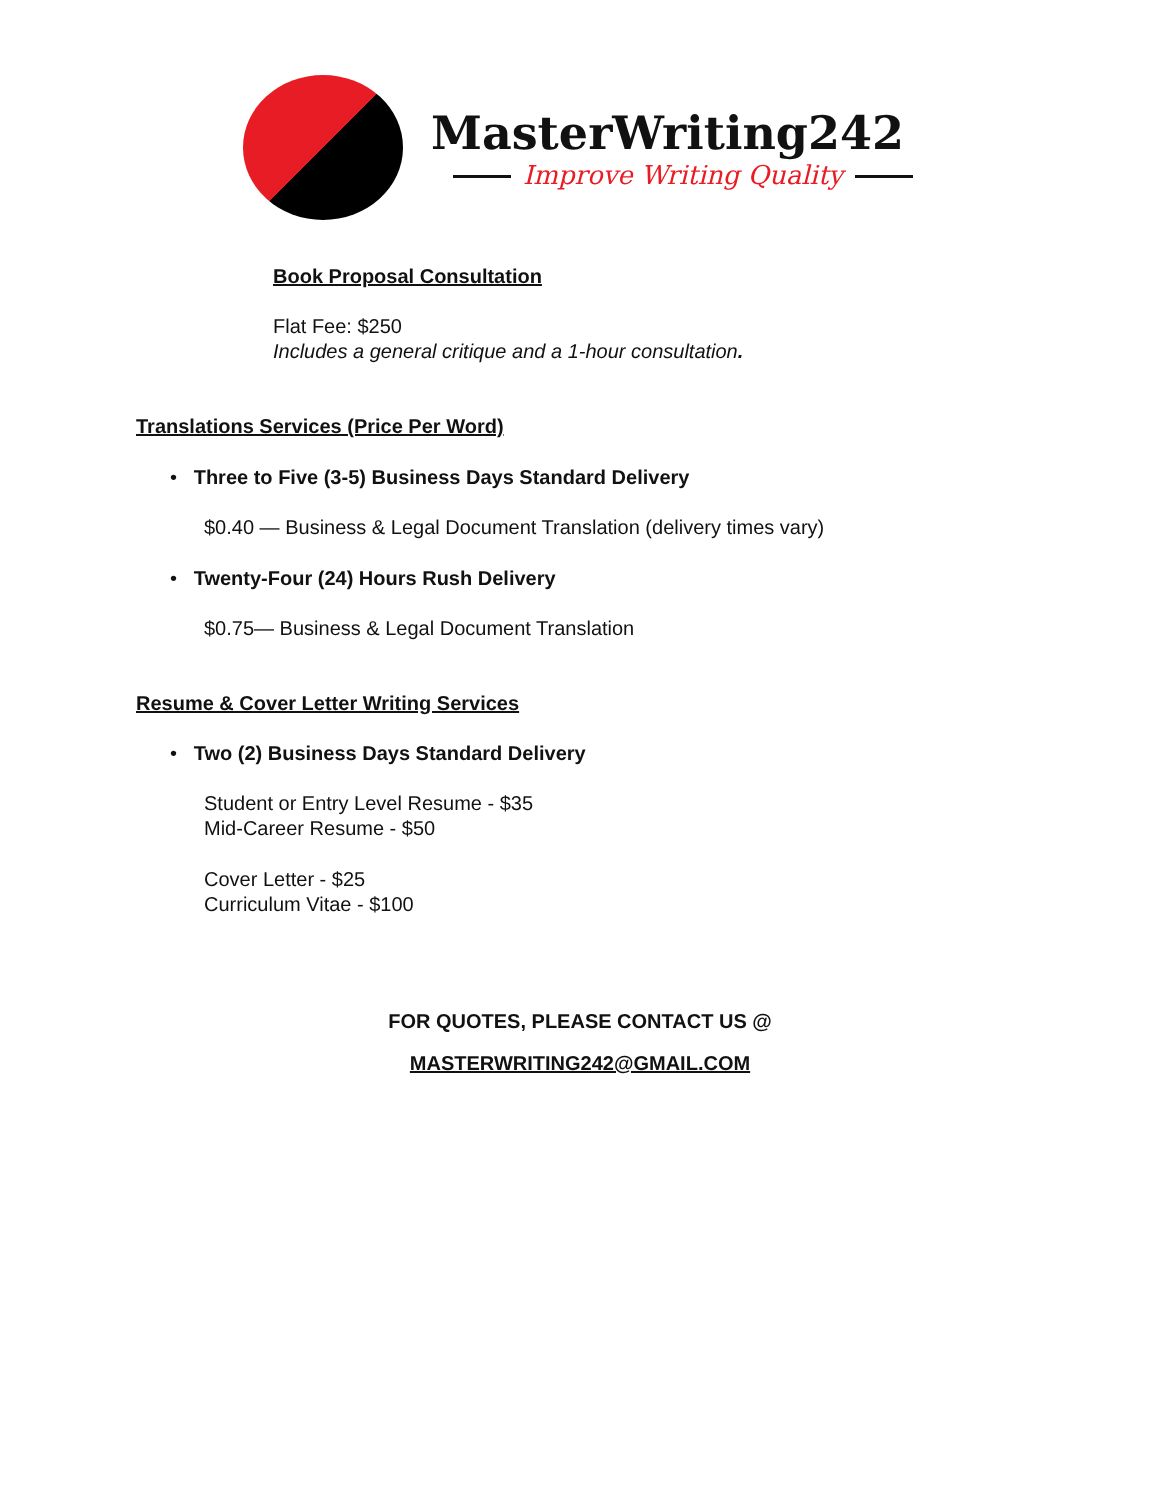MasterWriting242
Improve Writing Quality
Book Proposal Consultation
Flat Fee: $250
Includes a general critique and a 1-hour consultation.
Translations Services (Price Per Word)
• Three to Five (3-5) Business Days Standard Delivery
$0.40 — Business & Legal Document Translation (delivery times vary)
• Twenty-Four (24) Hours Rush Delivery
$0.75— Business & Legal Document Translation
Resume & Cover Letter Writing Services
• Two (2) Business Days Standard Delivery
Student or Entry Level Resume - $35
Mid-Career Resume - $50
Cover Letter - $25
Curriculum Vitae - $100
FOR QUOTES, PLEASE CONTACT US @
MASTERWRITING242@GMAIL.COM